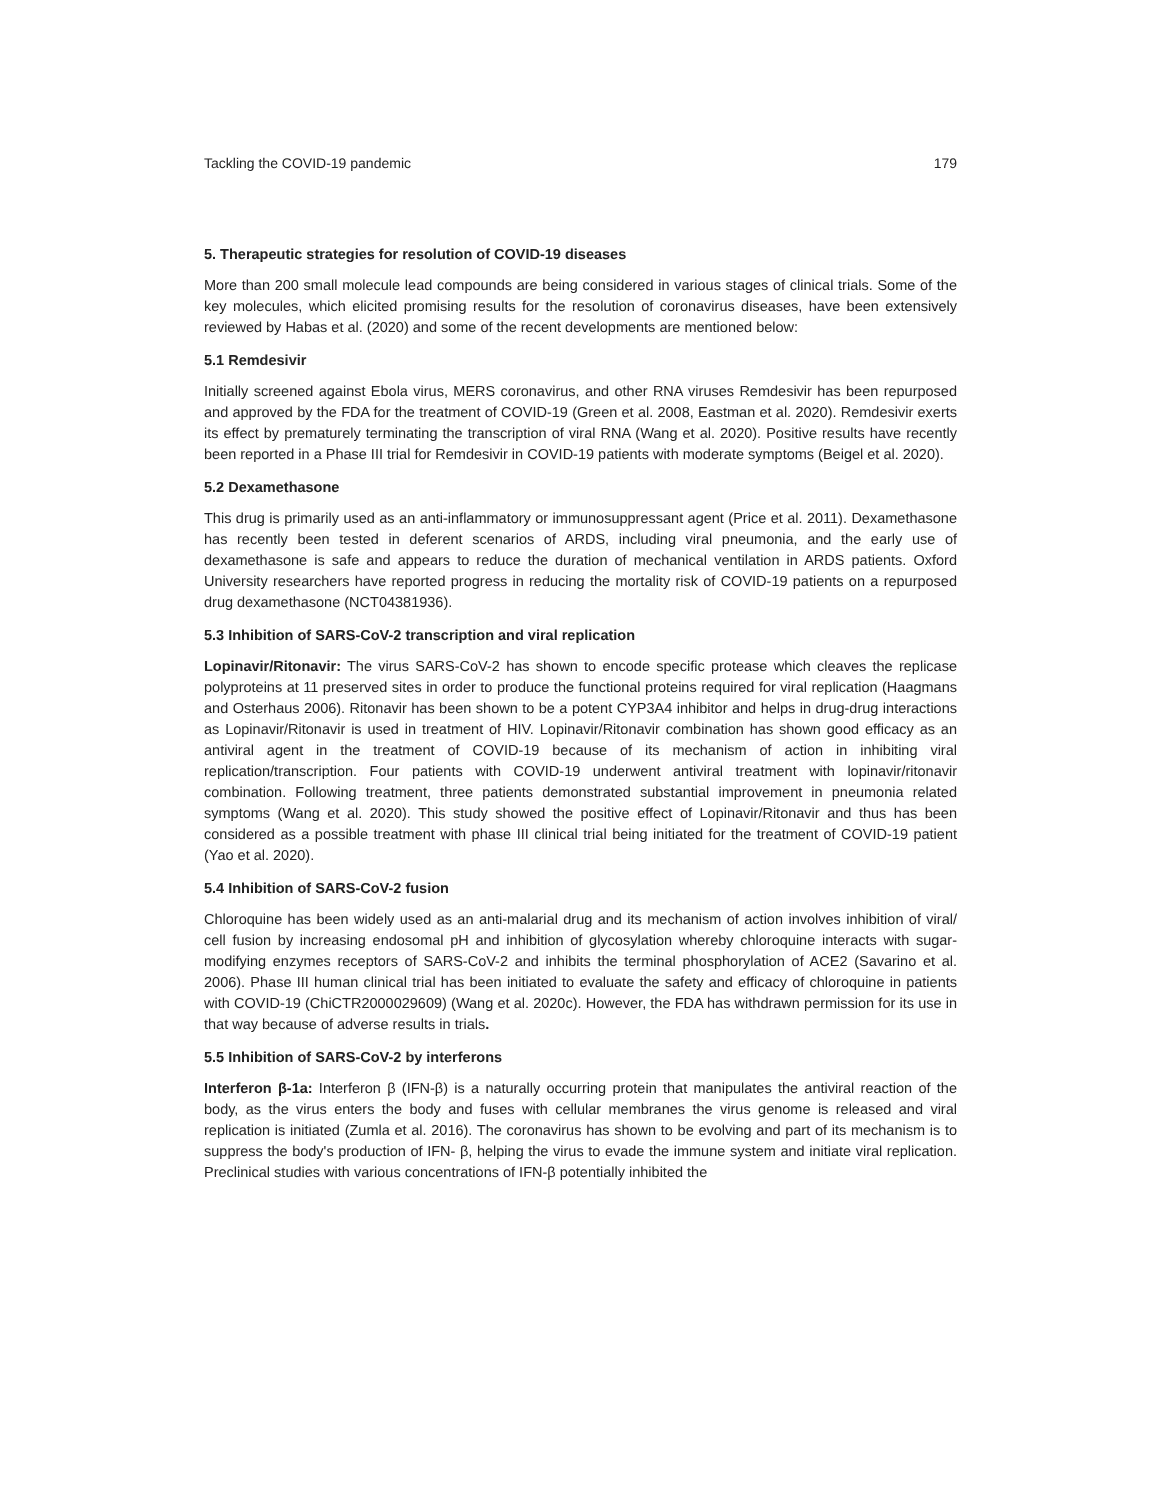Tackling the COVID-19 pandemic 179
5. Therapeutic strategies for resolution of COVID-19 diseases
More than 200 small molecule lead compounds are being considered in various stages of clinical trials. Some of the key molecules, which elicited promising results for the resolution of coronavirus diseases, have been extensively reviewed by Habas et al. (2020) and some of the recent developments are mentioned below:
5.1 Remdesivir
Initially screened against Ebola virus, MERS coronavirus, and other RNA viruses Remdesivir has been repurposed and approved by the FDA for the treatment of COVID-19 (Green et al. 2008, Eastman et al. 2020). Remdesivir exerts its effect by prematurely terminating the transcription of viral RNA (Wang et al. 2020). Positive results have recently been reported in a Phase III trial for Remdesivir in COVID-19 patients with moderate symptoms (Beigel et al. 2020).
5.2 Dexamethasone
This drug is primarily used as an anti-inflammatory or immunosuppressant agent (Price et al. 2011). Dexamethasone has recently been tested in deferent scenarios of ARDS, including viral pneumonia, and the early use of dexamethasone is safe and appears to reduce the duration of mechanical ventilation in ARDS patients. Oxford University researchers have reported progress in reducing the mortality risk of COVID-19 patients on a repurposed drug dexamethasone (NCT04381936).
5.3 Inhibition of SARS-CoV-2 transcription and viral replication
Lopinavir/Ritonavir: The virus SARS-CoV-2 has shown to encode specific protease which cleaves the replicase polyproteins at 11 preserved sites in order to produce the functional proteins required for viral replication (Haagmans and Osterhaus 2006). Ritonavir has been shown to be a potent CYP3A4 inhibitor and helps in drug-drug interactions as Lopinavir/Ritonavir is used in treatment of HIV. Lopinavir/Ritonavir combination has shown good efficacy as an antiviral agent in the treatment of COVID-19 because of its mechanism of action in inhibiting viral replication/transcription. Four patients with COVID-19 underwent antiviral treatment with lopinavir/ritonavir combination. Following treatment, three patients demonstrated substantial improvement in pneumonia related symptoms (Wang et al. 2020). This study showed the positive effect of Lopinavir/Ritonavir and thus has been considered as a possible treatment with phase III clinical trial being initiated for the treatment of COVID-19 patient (Yao et al. 2020).
5.4 Inhibition of SARS-CoV-2 fusion
Chloroquine has been widely used as an anti-malarial drug and its mechanism of action involves inhibition of viral/ cell fusion by increasing endosomal pH and inhibition of glycosylation whereby chloroquine interacts with sugar-modifying enzymes receptors of SARS-CoV-2 and inhibits the terminal phosphorylation of ACE2 (Savarino et al. 2006). Phase III human clinical trial has been initiated to evaluate the safety and efficacy of chloroquine in patients with COVID-19 (ChiCTR2000029609) (Wang et al. 2020c). However, the FDA has withdrawn permission for its use in that way because of adverse results in trials.
5.5 Inhibition of SARS-CoV-2 by interferons
Interferon β-1a: Interferon β (IFN-β) is a naturally occurring protein that manipulates the antiviral reaction of the body, as the virus enters the body and fuses with cellular membranes the virus genome is released and viral replication is initiated (Zumla et al. 2016). The coronavirus has shown to be evolving and part of its mechanism is to suppress the body's production of IFN- β, helping the virus to evade the immune system and initiate viral replication. Preclinical studies with various concentrations of IFN-β potentially inhibited the